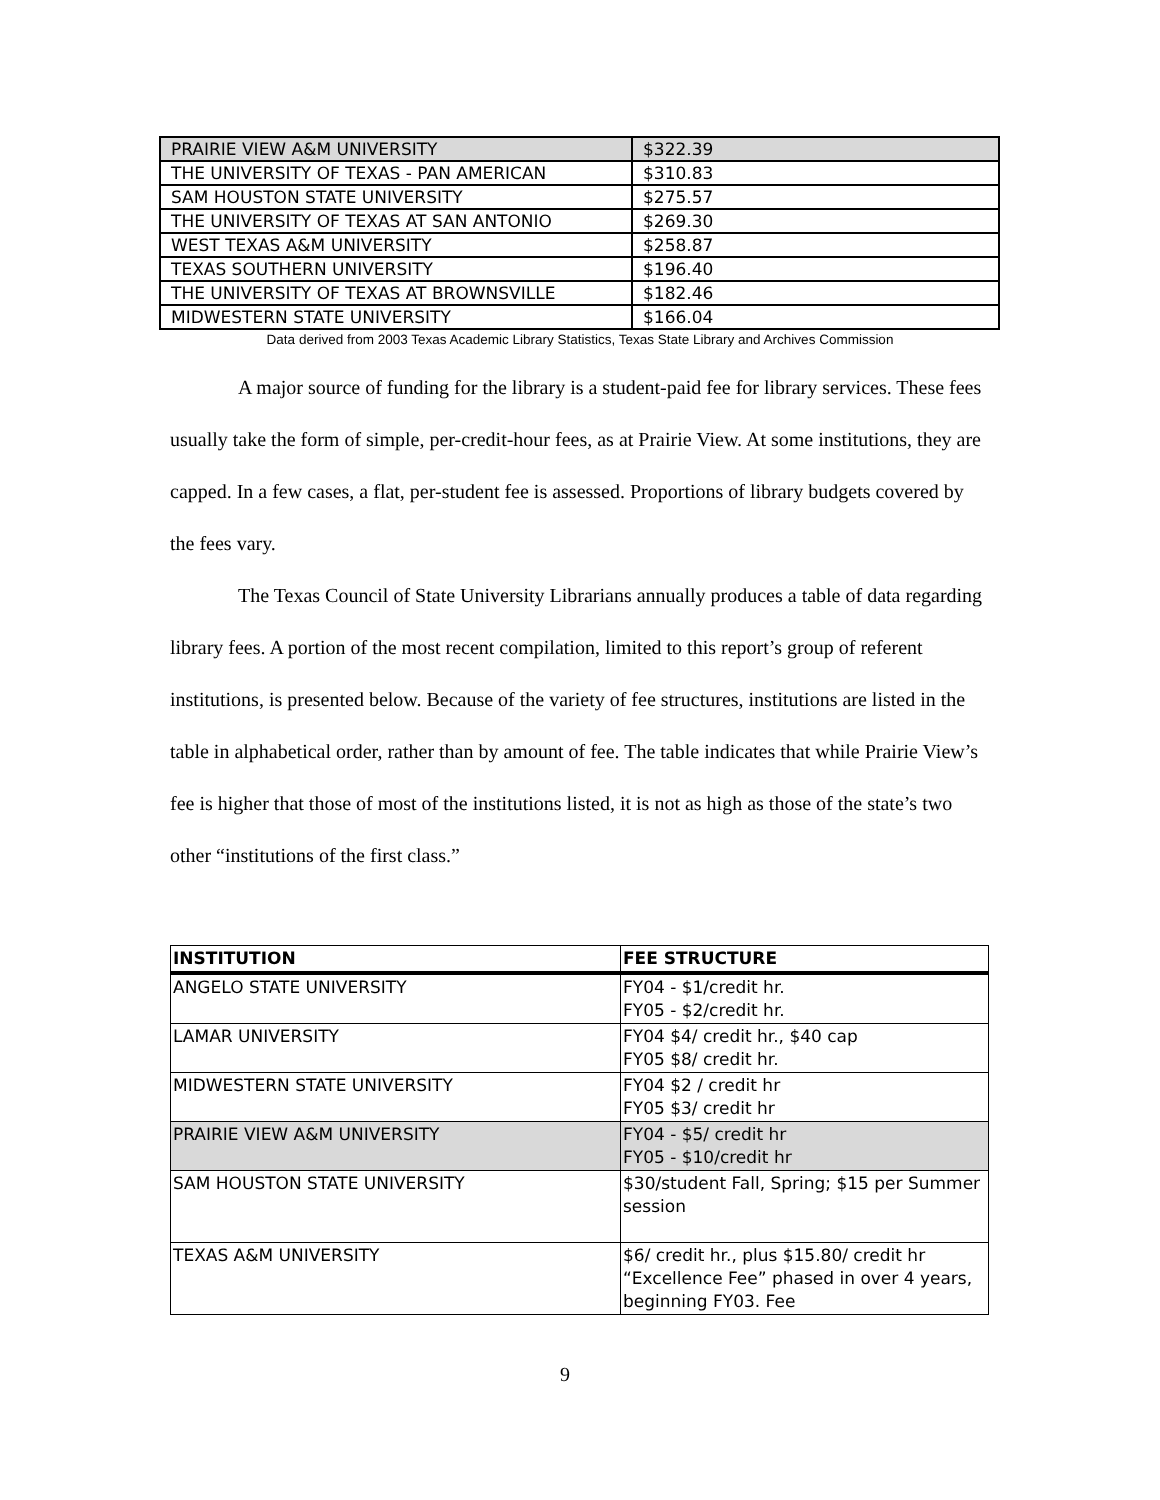| PRAIRIE VIEW A&M UNIVERSITY | $322.39 |
| THE UNIVERSITY OF TEXAS - PAN AMERICAN | $310.83 |
| SAM HOUSTON STATE UNIVERSITY | $275.57 |
| THE UNIVERSITY OF TEXAS AT SAN ANTONIO | $269.30 |
| WEST TEXAS A&M UNIVERSITY | $258.87 |
| TEXAS SOUTHERN UNIVERSITY | $196.40 |
| THE UNIVERSITY OF TEXAS AT BROWNSVILLE | $182.46 |
| MIDWESTERN STATE UNIVERSITY | $166.04 |
Data derived from 2003 Texas Academic Library Statistics, Texas State Library and Archives Commission
A major source of funding for the library is a student-paid fee for library services. These fees usually take the form of simple, per-credit-hour fees, as at Prairie View. At some institutions, they are capped. In a few cases, a flat, per-student fee is assessed. Proportions of library budgets covered by the fees vary.
The Texas Council of State University Librarians annually produces a table of data regarding library fees. A portion of the most recent compilation, limited to this report’s group of referent institutions, is presented below. Because of the variety of fee structures, institutions are listed in the table in alphabetical order, rather than by amount of fee. The table indicates that while Prairie View’s fee is higher that those of most of the institutions listed, it is not as high as those of the state’s two other “institutions of the first class.”
| INSTITUTION | FEE STRUCTURE |
| --- | --- |
| ANGELO STATE UNIVERSITY | FY04 - $1/credit hr. FY05 - $2/credit hr. |
| LAMAR UNIVERSITY | FY04 $4/ credit hr., $40 cap FY05 $8/ credit hr. |
| MIDWESTERN STATE UNIVERSITY | FY04 $2 / credit hr FY05 $3/ credit hr |
| PRAIRIE VIEW A&M UNIVERSITY | FY04 - $5/ credit hr FY05 - $10/credit hr |
| SAM HOUSTON STATE UNIVERSITY | $30/student Fall, Spring; $15 per Summer session |
| TEXAS A&M UNIVERSITY | $6/ credit hr., plus $15.80/ credit hr “Excellence Fee” phased in over 4 years, beginning FY03. Fee |
9